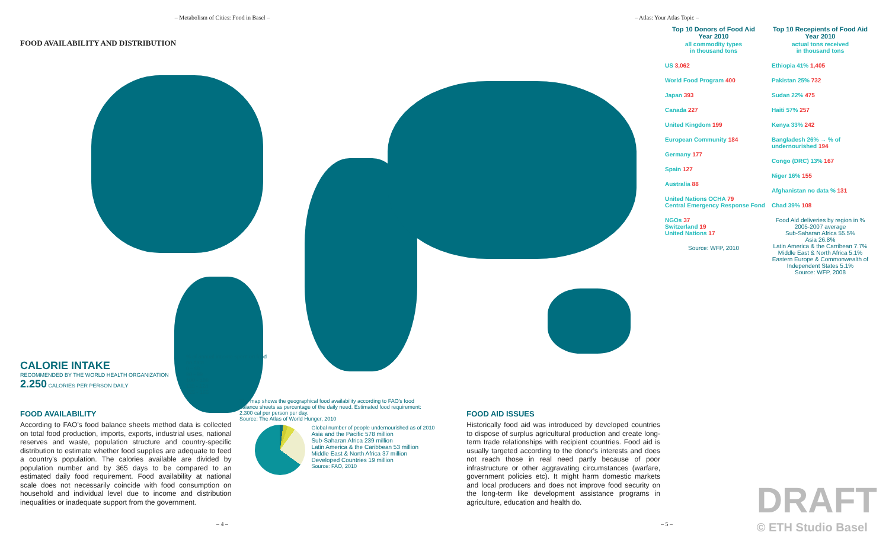– Metabolism of Cities: Food in Basel – – Atlas: Your Atlas Topic –
FOOD AVAILABILITY AND DISTRIBUTION
CALORIE INTAKE
RECOMMENDED BY THE WORLD HEALTH ORGANIZATION 2.250 CALORIES PER PERSON DAILY
% of annual income spent on food
no data
0 - 89
90 - 99
100 - 109
110 - 124
125 - 165
The map shows the geographical food availability according to FAO's food balance sheets as percentage of the daily need. Estimated food requirement: 2.300 cal per person per day.
Source: The Atlas of World Hunger, 2010
FOOD AVAILABILITY
According to FAO's food balance sheets method data is collected on total food production, imports, exports, industrial uses, national reserves and waste, population structure and country-specific distribution to estimate whether food supplies are adequate to feed a country's population. The calories available are divided by population number and by 365 days to be compared to an estimated daily food requirement. Food availability at national scale does not necessarily coincide with food consumption on household and individual level due to income and distribution inequalities or inadequate support from the government.
Global number of people undernourished as of 2010
Asia and the Pacific 578 million
Sub-Saharan Africa 239 million
Latin America & the Caribbean 53 million
Middle East & North Africa 37 million
Developed Countries 19 million
Source: FAO, 2010
FOOD AID ISSUES
Historically food aid was introduced by developed countries to dispose of surplus agricultural production and create long-term trade relationships with recipient countries. Food aid is usually targeted according to the donor's interests and does not reach those in real need partly because of poor infrastructure or other aggravating circumstances (warfare, government policies etc). It might harm domestic markets and local producers and does not improve food security on the long-term like development assistance programs in agriculture, education and health do.
Top 10 Donors of Food Aid
Year 2010
all commodity types
in thousand tons
US 3,062
World Food Program 400
Japan 393
Canada 227
United Kingdom 199
European Community 184
Germany 177
Spain 127
Australia 88
United Nations OCHA 79
Central Emergency Response Fond
NGOs 37
Switzerland 19
United Nations 17
Source: WFP, 2010
Top 10 Recepients of Food Aid
Year 2010
actual tons received
in thousand tons
Ethiopia 41% 1,405
Pakistan 25% 732
Sudan 22% 475
Haiti 57% 257
Kenya 33% 242
Bangladesh 26% → % of undernourished 194
Congo (DRC) 13% 167
Niger 16% 155
Afghanistan no data % 131
Chad 39% 108
Food Aid deliveries by region in %
2005-2007 average
Sub-Saharan Africa 55.5%
Asia 26.8%
Latin America & the Carribean 7.7%
Middle East & North Africa 5.1%
Eastern Europe & Commonwealth of Independent States 5.1%
Source: WFP, 2008
– 4 – – 5 –
DRAFT
© ETH Studio Basel